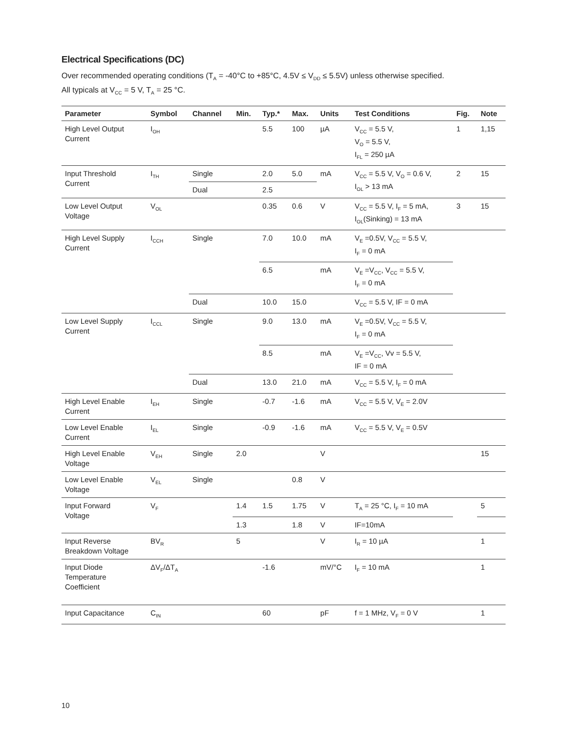Electrical Specifications (DC)
Over recommended operating conditions (T<sub>A</sub> = -40°C to +85°C, 4.5V ≤ V<sub>DD</sub> ≤ 5.5V) unless otherwise specified.
All typicals at V<sub>CC</sub> = 5 V, T<sub>A</sub> = 25 °C.
| Parameter | Symbol | Channel | Min. | Typ.* | Max. | Units | Test Conditions | Fig. | Note |
| --- | --- | --- | --- | --- | --- | --- | --- | --- | --- |
| High Level Output Current | I<sub>OH</sub> | | | 5.5 | 100 | µA | V<sub>CC</sub> = 5.5 V, V<sub>O</sub> = 5.5 V, I<sub>FL</sub> = 250 µA | 1 | 1,15 |
| Input Threshold Current | I<sub>TH</sub> | Single | | 2.0 | 5.0 | mA | V<sub>CC</sub> = 5.5 V, V<sub>O</sub> = 0.6 V, I<sub>OL</sub> > 13 mA | 2 | 15 |
| | | Dual | | 2.5 | | | | | |
| Low Level Output Voltage | V<sub>OL</sub> | | | 0.35 | 0.6 | V | V<sub>CC</sub> = 5.5 V, I<sub>F</sub> = 5 mA, I<sub>OL</sub>(Sinking) = 13 mA | 3 | 15 |
| High Level Supply Current | I<sub>CCH</sub> | Single | | 7.0 | 10.0 | mA | V<sub>E</sub> =0.5V, V<sub>CC</sub> = 5.5 V, I<sub>F</sub> = 0 mA | | |
| | | | | 6.5 | | mA | V<sub>E</sub> =V<sub>CC</sub>, V<sub>CC</sub> = 5.5 V, I<sub>F</sub> = 0 mA | | |
| | | Dual | | 10.0 | 15.0 | | V<sub>CC</sub> = 5.5 V, IF = 0 mA | | |
| Low Level Supply Current | I<sub>CCL</sub> | Single | | 9.0 | 13.0 | mA | V<sub>E</sub> =0.5V, V<sub>CC</sub> = 5.5 V, I<sub>F</sub> = 0 mA | | |
| | | | | 8.5 | | mA | V<sub>E</sub> =V<sub>CC</sub>, Vv = 5.5 V, IF = 0 mA | | |
| | | Dual | | 13.0 | 21.0 | mA | V<sub>CC</sub> = 5.5 V, I<sub>F</sub> = 0 mA | | |
| High Level Enable Current | I<sub>EH</sub> | Single | | -0.7 | -1.6 | mA | V<sub>CC</sub> = 5.5 V, V<sub>E</sub> = 2.0V | | |
| Low Level Enable Current | I<sub>EL</sub> | Single | | -0.9 | -1.6 | mA | V<sub>CC</sub> = 5.5 V, V<sub>E</sub> = 0.5V | | |
| High Level Enable Voltage | V<sub>EH</sub> | Single | 2.0 | | | V | | | 15 |
| Low Level Enable Voltage | V<sub>EL</sub> | Single | | | 0.8 | V | | | |
| Input Forward Voltage | V<sub>F</sub> | | 1.4 | 1.5 | 1.75 | V | T<sub>A</sub> = 25 °C, I<sub>F</sub> = 10 mA | | 5 |
| | | | 1.3 | | 1.8 | V | IF=10mA | | |
| Input Reverse Breakdown Voltage | BV<sub>R</sub> | | 5 | | | V | I<sub>R</sub> = 10 µA | | 1 |
| Input Diode Temperature Coefficient | ΔV<sub>F</sub>/ΔT<sub>A</sub> | | | -1.6 | | mV/°C | I<sub>F</sub> = 10 mA | | 1 |
| Input Capacitance | C<sub>IN</sub> | | | 60 | | pF | f = 1 MHz, V<sub>F</sub> = 0 V | | 1 |
10